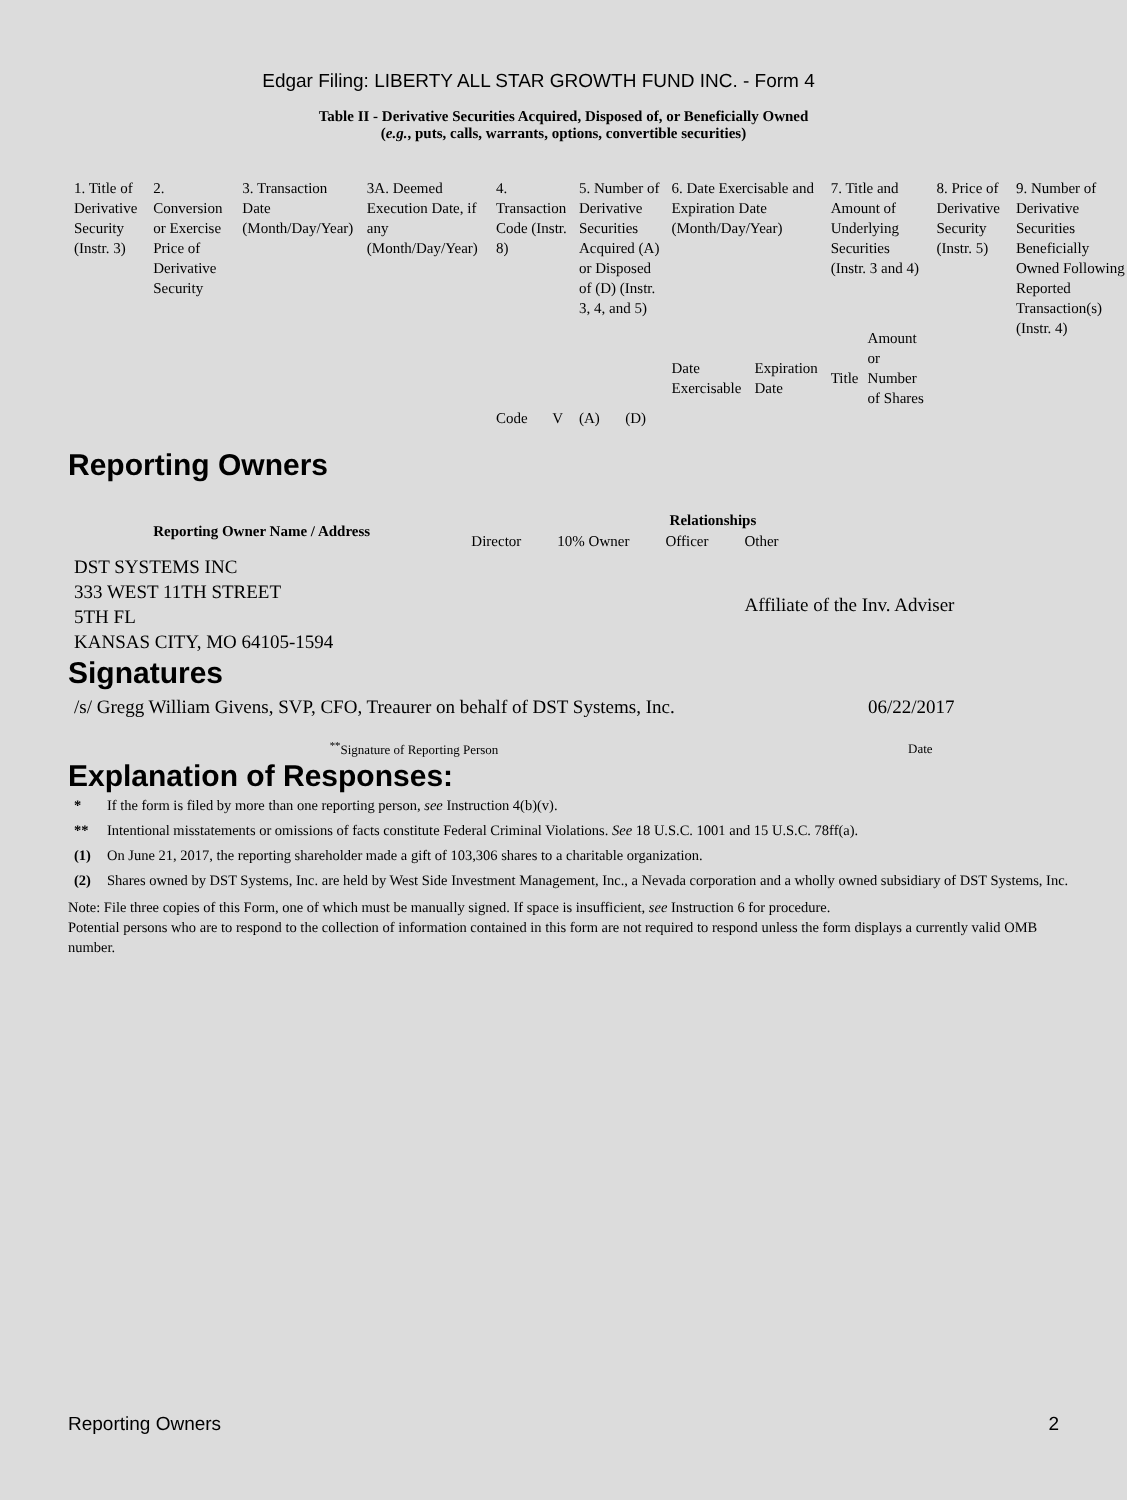Edgar Filing: LIBERTY ALL STAR GROWTH FUND INC. - Form 4
Table II - Derivative Securities Acquired, Disposed of, or Beneficially Owned
(e.g., puts, calls, warrants, options, convertible securities)
| 1. Title of Derivative Security (Instr. 3) | 2. Conversion or Exercise Price of Derivative Security | 3. Transaction Date (Month/Day/Year) | 3A. Deemed Execution Date, if any (Month/Day/Year) | 4. Transaction Code (Instr. 8) | | 5. Number of Derivative Securities Acquired (A) or Disposed of (D) (Instr. 3, 4, and 5) | | 6. Date Exercisable and Expiration Date (Month/Day/Year) | | 7. Title and Amount of Underlying Securities (Instr. 3 and 4) | | 8. Price of Derivative Security (Instr. 5) | 9. Number of Derivative Securities Beneficially Owned Following Reported Transaction(s) (Instr. 4) |
| | | | | | | | | Date Exercisable | Expiration Date | Title | Amount or Number of Shares | | |
| | | | | Code | V | (A) | (D) | | | | | | |
Reporting Owners
| Reporting Owner Name / Address | Relationships | | | |
| --- | --- | --- | --- | --- |
| | Director | 10% Owner | Officer | Other |
| DST SYSTEMS INC 333 WEST 11TH STREET 5TH FL KANSAS CITY, MO 64105-1594 | | | | Affiliate of the Inv. Adviser |
Signatures
| /s/ Gregg William Givens, SVP, CFO, Treaurer on behalf of DST Systems, Inc. | 06/22/2017 |
| <sup>**</sup> Signature of Reporting Person | Date |
Explanation of Responses:
| * | If the form is filed by more than one reporting person, see Instruction 4(b)(v). |
| ** | Intentional misstatements or omissions of facts constitute Federal Criminal Violations. See 18 U.S.C. 1001 and 15 U.S.C. 78ff(a). |
| (1) | On June 21, 2017, the reporting shareholder made a gift of 103,306 shares to a charitable organization. |
| (2) | Shares owned by DST Systems, Inc. are held by West Side Investment Management, Inc., a Nevada corporation and a wholly owned subsidiary of DST Systems, Inc. |
Note: File three copies of this Form, one of which must be manually signed. If space is insufficient, see Instruction 6 for procedure.
Potential persons who are to respond to the collection of information contained in this form are not required to respond unless the form displays a currently valid OMB number.
Reporting Owners 2